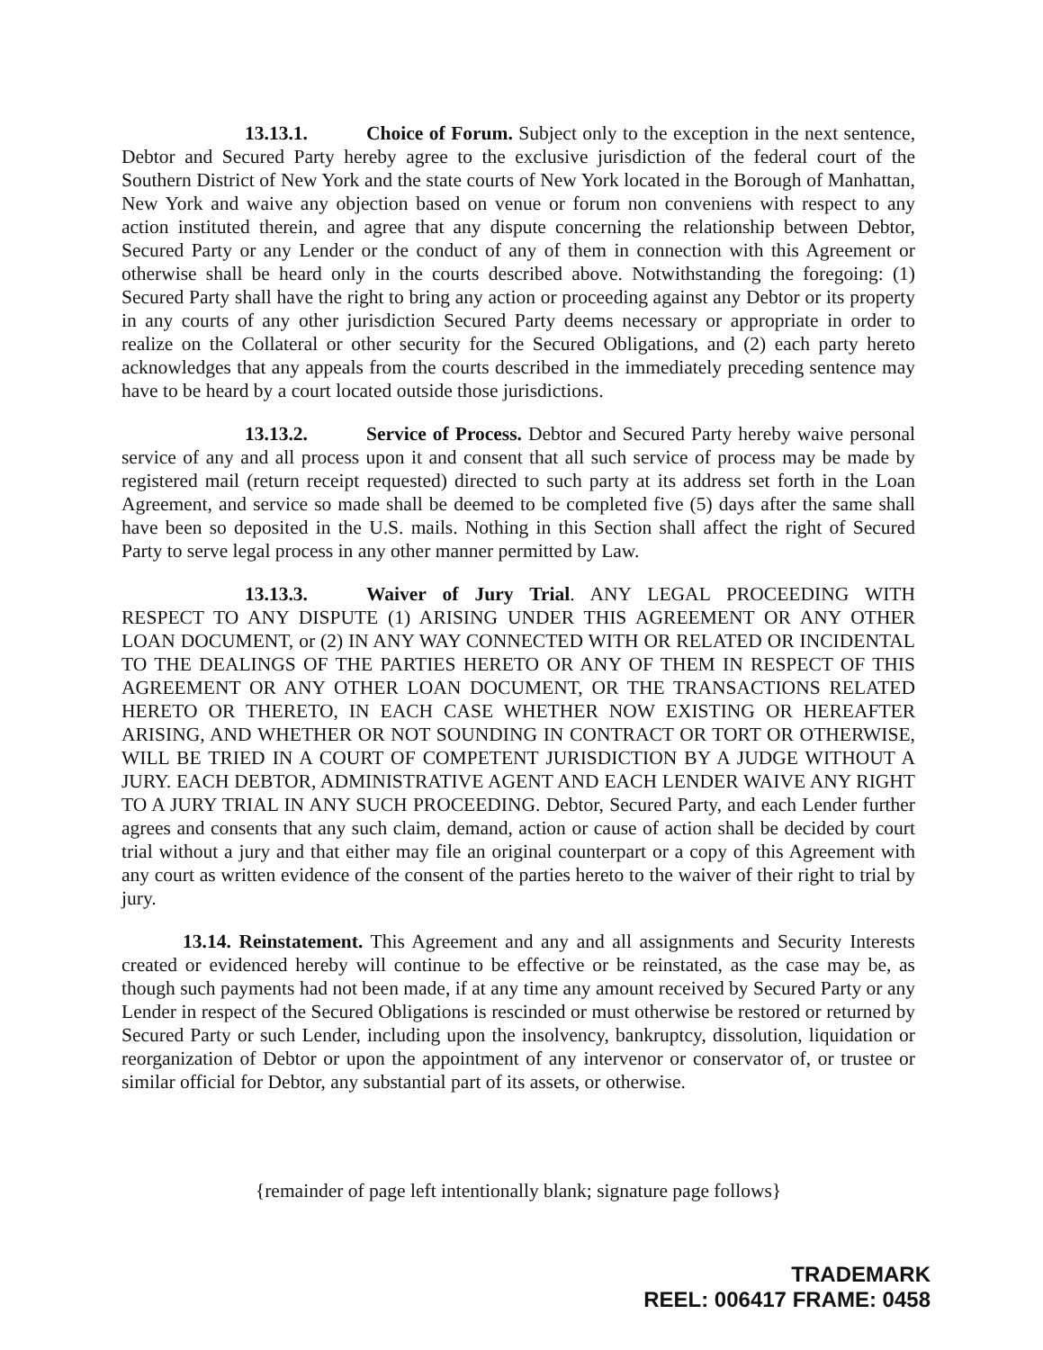13.13.1. Choice of Forum. Subject only to the exception in the next sentence, Debtor and Secured Party hereby agree to the exclusive jurisdiction of the federal court of the Southern District of New York and the state courts of New York located in the Borough of Manhattan, New York and waive any objection based on venue or forum non conveniens with respect to any action instituted therein, and agree that any dispute concerning the relationship between Debtor, Secured Party or any Lender or the conduct of any of them in connection with this Agreement or otherwise shall be heard only in the courts described above. Notwithstanding the foregoing: (1) Secured Party shall have the right to bring any action or proceeding against any Debtor or its property in any courts of any other jurisdiction Secured Party deems necessary or appropriate in order to realize on the Collateral or other security for the Secured Obligations, and (2) each party hereto acknowledges that any appeals from the courts described in the immediately preceding sentence may have to be heard by a court located outside those jurisdictions.
13.13.2. Service of Process. Debtor and Secured Party hereby waive personal service of any and all process upon it and consent that all such service of process may be made by registered mail (return receipt requested) directed to such party at its address set forth in the Loan Agreement, and service so made shall be deemed to be completed five (5) days after the same shall have been so deposited in the U.S. mails. Nothing in this Section shall affect the right of Secured Party to serve legal process in any other manner permitted by Law.
13.13.3. Waiver of Jury Trial. ANY LEGAL PROCEEDING WITH RESPECT TO ANY DISPUTE (1) ARISING UNDER THIS AGREEMENT OR ANY OTHER LOAN DOCUMENT, or (2) IN ANY WAY CONNECTED WITH OR RELATED OR INCIDENTAL TO THE DEALINGS OF THE PARTIES HERETO OR ANY OF THEM IN RESPECT OF THIS AGREEMENT OR ANY OTHER LOAN DOCUMENT, OR THE TRANSACTIONS RELATED HERETO OR THERETO, IN EACH CASE WHETHER NOW EXISTING OR HEREAFTER ARISING, AND WHETHER OR NOT SOUNDING IN CONTRACT OR TORT OR OTHERWISE, WILL BE TRIED IN A COURT OF COMPETENT JURISDICTION BY A JUDGE WITHOUT A JURY. EACH DEBTOR, ADMINISTRATIVE AGENT AND EACH LENDER WAIVE ANY RIGHT TO A JURY TRIAL IN ANY SUCH PROCEEDING. Debtor, Secured Party, and each Lender further agrees and consents that any such claim, demand, action or cause of action shall be decided by court trial without a jury and that either may file an original counterpart or a copy of this Agreement with any court as written evidence of the consent of the parties hereto to the waiver of their right to trial by jury.
13.14. Reinstatement. This Agreement and any and all assignments and Security Interests created or evidenced hereby will continue to be effective or be reinstated, as the case may be, as though such payments had not been made, if at any time any amount received by Secured Party or any Lender in respect of the Secured Obligations is rescinded or must otherwise be restored or returned by Secured Party or such Lender, including upon the insolvency, bankruptcy, dissolution, liquidation or reorganization of Debtor or upon the appointment of any intervenor or conservator of, or trustee or similar official for Debtor, any substantial part of its assets, or otherwise.
{remainder of page left intentionally blank; signature page follows}
TRADEMARK
REEL: 006417 FRAME: 0458